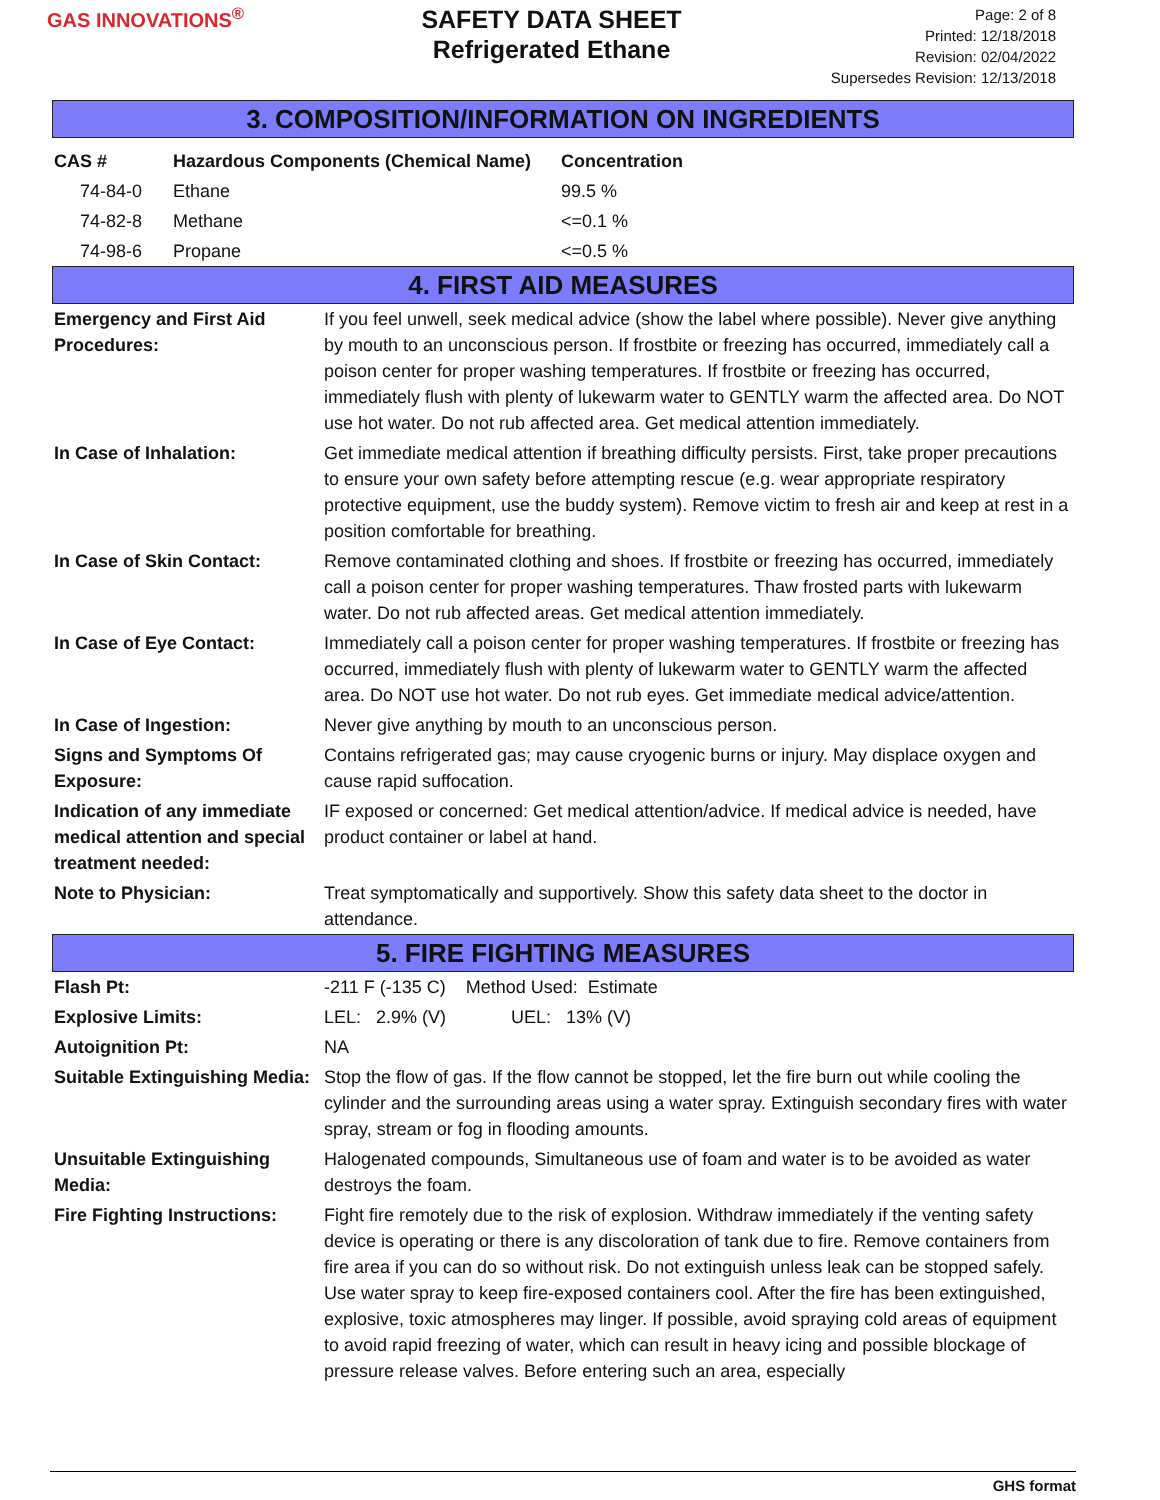GAS INNOVATIONS<sup>®</sup>
SAFETY DATA SHEET
Refrigerated Ethane
Page: 2 of 8
Printed: 12/18/2018
Revision: 02/04/2022
Supersedes Revision: 12/13/2018
3. COMPOSITION/INFORMATION ON INGREDIENTS
| CAS # | Hazardous Components (Chemical Name) | Concentration |
| --- | --- | --- |
| 74-84-0 | Ethane | 99.5 % |
| 74-82-8 | Methane | <=0.1 % |
| 74-98-6 | Propane | <=0.5 % |
4. FIRST AID MEASURES
| Emergency and First Aid Procedures: | If you feel unwell, seek medical advice (show the label where possible). Never give anything by mouth to an unconscious person. If frostbite or freezing has occurred, immediately call a poison center for proper washing temperatures. If frostbite or freezing has occurred, immediately flush with plenty of lukewarm water to GENTLY warm the affected area. Do NOT use hot water. Do not rub affected area. Get medical attention immediately. |
| In Case of Inhalation: | Get immediate medical attention if breathing difficulty persists. First, take proper precautions to ensure your own safety before attempting rescue (e.g. wear appropriate respiratory protective equipment, use the buddy system). Remove victim to fresh air and keep at rest in a position comfortable for breathing. |
| In Case of Skin Contact: | Remove contaminated clothing and shoes. If frostbite or freezing has occurred, immediately call a poison center for proper washing temperatures. Thaw frosted parts with lukewarm water. Do not rub affected areas. Get medical attention immediately. |
| In Case of Eye Contact: | Immediately call a poison center for proper washing temperatures. If frostbite or freezing has occurred, immediately flush with plenty of lukewarm water to GENTLY warm the affected area. Do NOT use hot water. Do not rub eyes. Get immediate medical advice/attention. |
| In Case of Ingestion: | Never give anything by mouth to an unconscious person. |
| Signs and Symptoms Of Exposure: | Contains refrigerated gas; may cause cryogenic burns or injury. May displace oxygen and cause rapid suffocation. |
| Indication of any immediate medical attention and special treatment needed: | IF exposed or concerned: Get medical attention/advice. If medical advice is needed, have product container or label at hand. |
| Note to Physician: | Treat symptomatically and supportively. Show this safety data sheet to the doctor in attendance. |
5. FIRE FIGHTING MEASURES
| Flash Pt: | -211 F (-135 C) Method Used: Estimate |
| Explosive Limits: | LEL: 2.9% (V) UEL: 13% (V) |
| Autoignition Pt: | NA |
| Suitable Extinguishing Media: | Stop the flow of gas. If the flow cannot be stopped, let the fire burn out while cooling the cylinder and the surrounding areas using a water spray. Extinguish secondary fires with water spray, stream or fog in flooding amounts. |
| Unsuitable Extinguishing Media: | Halogenated compounds, Simultaneous use of foam and water is to be avoided as water destroys the foam. |
| Fire Fighting Instructions: | Fight fire remotely due to the risk of explosion. Withdraw immediately if the venting safety device is operating or there is any discoloration of tank due to fire. Remove containers from fire area if you can do so without risk. Do not extinguish unless leak can be stopped safely. Use water spray to keep fire-exposed containers cool. After the fire has been extinguished, explosive, toxic atmospheres may linger. If possible, avoid spraying cold areas of equipment to avoid rapid freezing of water, which can result in heavy icing and possible blockage of pressure release valves. Before entering such an area, especially |
GHS format